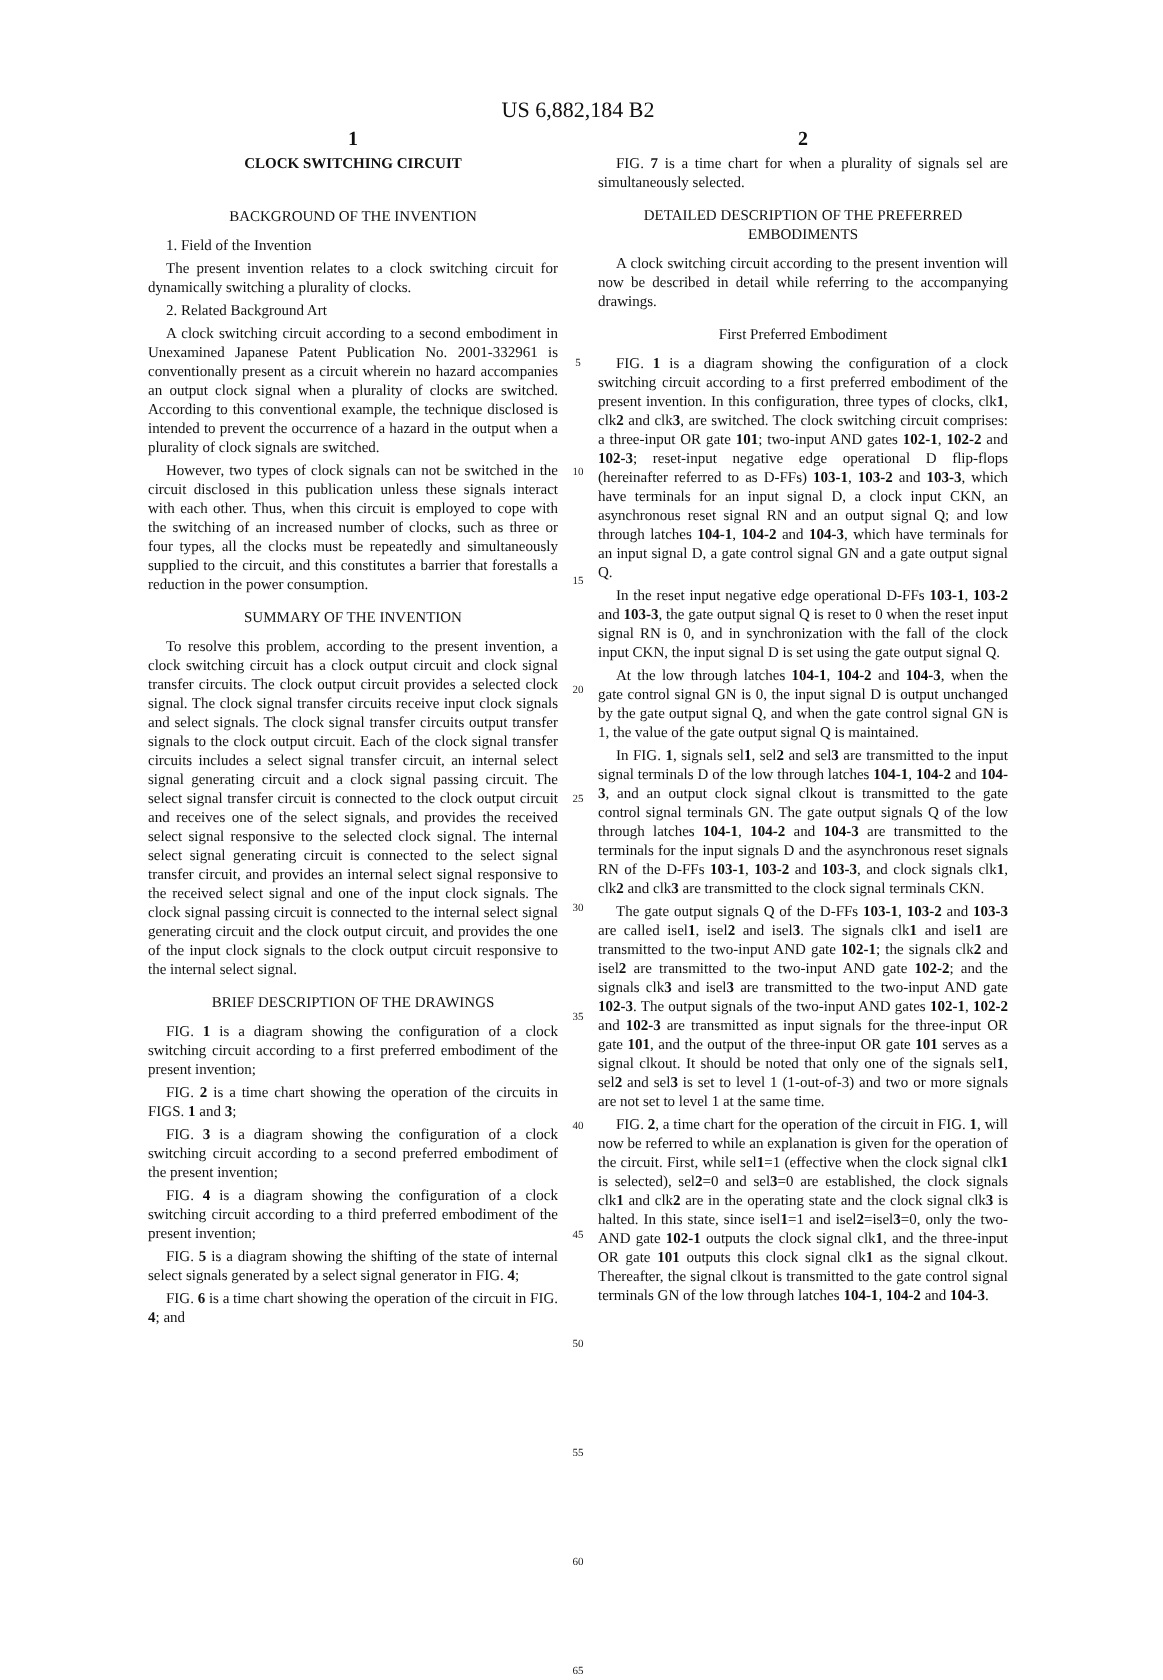US 6,882,184 B2
1
CLOCK SWITCHING CIRCUIT
BACKGROUND OF THE INVENTION
1. Field of the Invention
The present invention relates to a clock switching circuit for dynamically switching a plurality of clocks.
2. Related Background Art
A clock switching circuit according to a second embodiment in Unexamined Japanese Patent Publication No. 2001-332961 is conventionally present as a circuit wherein no hazard accompanies an output clock signal when a plurality of clocks are switched. According to this conventional example, the technique disclosed is intended to prevent the occurrence of a hazard in the output when a plurality of clock signals are switched.
However, two types of clock signals can not be switched in the circuit disclosed in this publication unless these signals interact with each other. Thus, when this circuit is employed to cope with the switching of an increased number of clocks, such as three or four types, all the clocks must be repeatedly and simultaneously supplied to the circuit, and this constitutes a barrier that forestalls a reduction in the power consumption.
SUMMARY OF THE INVENTION
To resolve this problem, according to the present invention, a clock switching circuit has a clock output circuit and clock signal transfer circuits. The clock output circuit provides a selected clock signal. The clock signal transfer circuits receive input clock signals and select signals. The clock signal transfer circuits output transfer signals to the clock output circuit. Each of the clock signal transfer circuits includes a select signal transfer circuit, an internal select signal generating circuit and a clock signal passing circuit. The select signal transfer circuit is connected to the clock output circuit and receives one of the select signals, and provides the received select signal responsive to the selected clock signal. The internal select signal generating circuit is connected to the select signal transfer circuit, and provides an internal select signal responsive to the received select signal and one of the input clock signals. The clock signal passing circuit is connected to the internal select signal generating circuit and the clock output circuit, and provides the one of the input clock signals to the clock output circuit responsive to the internal select signal.
BRIEF DESCRIPTION OF THE DRAWINGS
FIG. 1 is a diagram showing the configuration of a clock switching circuit according to a first preferred embodiment of the present invention;
FIG. 2 is a time chart showing the operation of the circuits in FIGS. 1 and 3;
FIG. 3 is a diagram showing the configuration of a clock switching circuit according to a second preferred embodiment of the present invention;
FIG. 4 is a diagram showing the configuration of a clock switching circuit according to a third preferred embodiment of the present invention;
FIG. 5 is a diagram showing the shifting of the state of internal select signals generated by a select signal generator in FIG. 4;
FIG. 6 is a time chart showing the operation of the circuit in FIG. 4; and
5
10
15
20
25
30
35
40
45
50
55
60
65
2
FIG. 7 is a time chart for when a plurality of signals sel are simultaneously selected.
DETAILED DESCRIPTION OF THE PREFERRED EMBODIMENTS
A clock switching circuit according to the present invention will now be described in detail while referring to the accompanying drawings.
First Preferred Embodiment
FIG. 1 is a diagram showing the configuration of a clock switching circuit according to a first preferred embodiment of the present invention. In this configuration, three types of clocks, clk1, clk2 and clk3, are switched. The clock switching circuit comprises: a three-input OR gate 101; two-input AND gates 102-1, 102-2 and 102-3; reset-input negative edge operational D flip-flops (hereinafter referred to as D-FFs) 103-1, 103-2 and 103-3, which have terminals for an input signal D, a clock input CKN, an asynchronous reset signal RN and an output signal Q; and low through latches 104-1, 104-2 and 104-3, which have terminals for an input signal D, a gate control signal GN and a gate output signal Q.
In the reset input negative edge operational D-FFs 103-1, 103-2 and 103-3, the gate output signal Q is reset to 0 when the reset input signal RN is 0, and in synchronization with the fall of the clock input CKN, the input signal D is set using the gate output signal Q.
At the low through latches 104-1, 104-2 and 104-3, when the gate control signal GN is 0, the input signal D is output unchanged by the gate output signal Q, and when the gate control signal GN is 1, the value of the gate output signal Q is maintained.
In FIG. 1, signals sel1, sel2 and sel3 are transmitted to the input signal terminals D of the low through latches 104-1, 104-2 and 104-3, and an output clock signal clkout is transmitted to the gate control signal terminals GN. The gate output signals Q of the low through latches 104-1, 104-2 and 104-3 are transmitted to the terminals for the input signals D and the asynchronous reset signals RN of the D-FFs 103-1, 103-2 and 103-3, and clock signals clk1, clk2 and clk3 are transmitted to the clock signal terminals CKN.
The gate output signals Q of the D-FFs 103-1, 103-2 and 103-3 are called isel1, isel2 and isel3. The signals clk1 and isel1 are transmitted to the two-input AND gate 102-1; the signals clk2 and isel2 are transmitted to the two-input AND gate 102-2; and the signals clk3 and isel3 are transmitted to the two-input AND gate 102-3. The output signals of the two-input AND gates 102-1, 102-2 and 102-3 are transmitted as input signals for the three-input OR gate 101, and the output of the three-input OR gate 101 serves as a signal clkout. It should be noted that only one of the signals sel1, sel2 and sel3 is set to level 1 (1-out-of-3) and two or more signals are not set to level 1 at the same time.
FIG. 2, a time chart for the operation of the circuit in FIG. 1, will now be referred to while an explanation is given for the operation of the circuit. First, while sel1=1 (effective when the clock signal clk1 is selected), sel2=0 and sel3=0 are established, the clock signals clk1 and clk2 are in the operating state and the clock signal clk3 is halted. In this state, since isel1=1 and isel2=isel3=0, only the two-AND gate 102-1 outputs the clock signal clk1, and the three-input OR gate 101 outputs this clock signal clk1 as the signal clkout. Thereafter, the signal clkout is transmitted to the gate control signal terminals GN of the low through latches 104-1, 104-2 and 104-3.